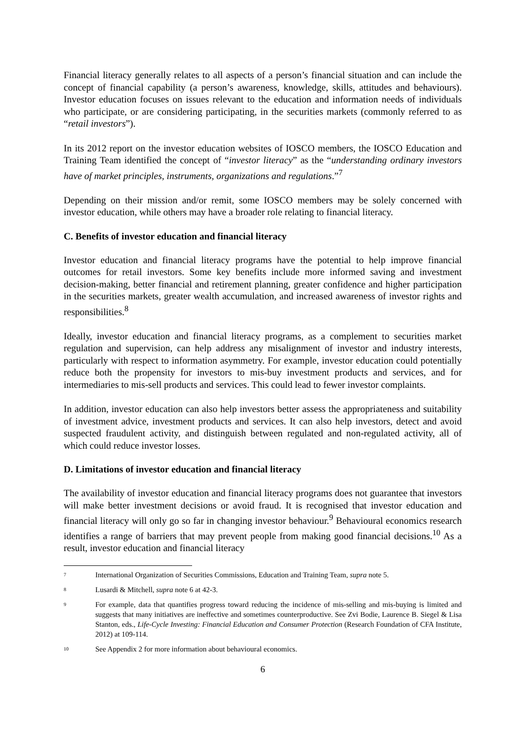Financial literacy generally relates to all aspects of a person’s financial situation and can include the concept of financial capability (a person’s awareness, knowledge, skills, attitudes and behaviours). Investor education focuses on issues relevant to the education and information needs of individuals who participate, or are considering participating, in the securities markets (commonly referred to as “retail investors”).
In its 2012 report on the investor education websites of IOSCO members, the IOSCO Education and Training Team identified the concept of “investor literacy” as the “understanding ordinary investors have of market principles, instruments, organizations and regulations.”<sup>7</sup>
Depending on their mission and/or remit, some IOSCO members may be solely concerned with investor education, while others may have a broader role relating to financial literacy.
C. Benefits of investor education and financial literacy
Investor education and financial literacy programs have the potential to help improve financial outcomes for retail investors. Some key benefits include more informed saving and investment decision-making, better financial and retirement planning, greater confidence and higher participation in the securities markets, greater wealth accumulation, and increased awareness of investor rights and responsibilities.<sup>8</sup>
Ideally, investor education and financial literacy programs, as a complement to securities market regulation and supervision, can help address any misalignment of investor and industry interests, particularly with respect to information asymmetry. For example, investor education could potentially reduce both the propensity for investors to mis-buy investment products and services, and for intermediaries to mis-sell products and services. This could lead to fewer investor complaints.
In addition, investor education can also help investors better assess the appropriateness and suitability of investment advice, investment products and services. It can also help investors, detect and avoid suspected fraudulent activity, and distinguish between regulated and non-regulated activity, all of which could reduce investor losses.
D. Limitations of investor education and financial literacy
The availability of investor education and financial literacy programs does not guarantee that investors will make better investment decisions or avoid fraud. It is recognised that investor education and financial literacy will only go so far in changing investor behaviour.<sup>9</sup> Behavioural economics research identifies a range of barriers that may prevent people from making good financial decisions.<sup>10</sup> As a result, investor education and financial literacy
7 International Organization of Securities Commissions, Education and Training Team, supra note 5.
8 Lusardi & Mitchell, supra note 6 at 42-3.
9 For example, data that quantifies progress toward reducing the incidence of mis-selling and mis-buying is limited and suggests that many initiatives are ineffective and sometimes counterproductive. See Zvi Bodie, Laurence B. Siegel & Lisa Stanton, eds., Life-Cycle Investing: Financial Education and Consumer Protection (Research Foundation of CFA Institute, 2012) at 109-114.
10 See Appendix 2 for more information about behavioural economics.
6